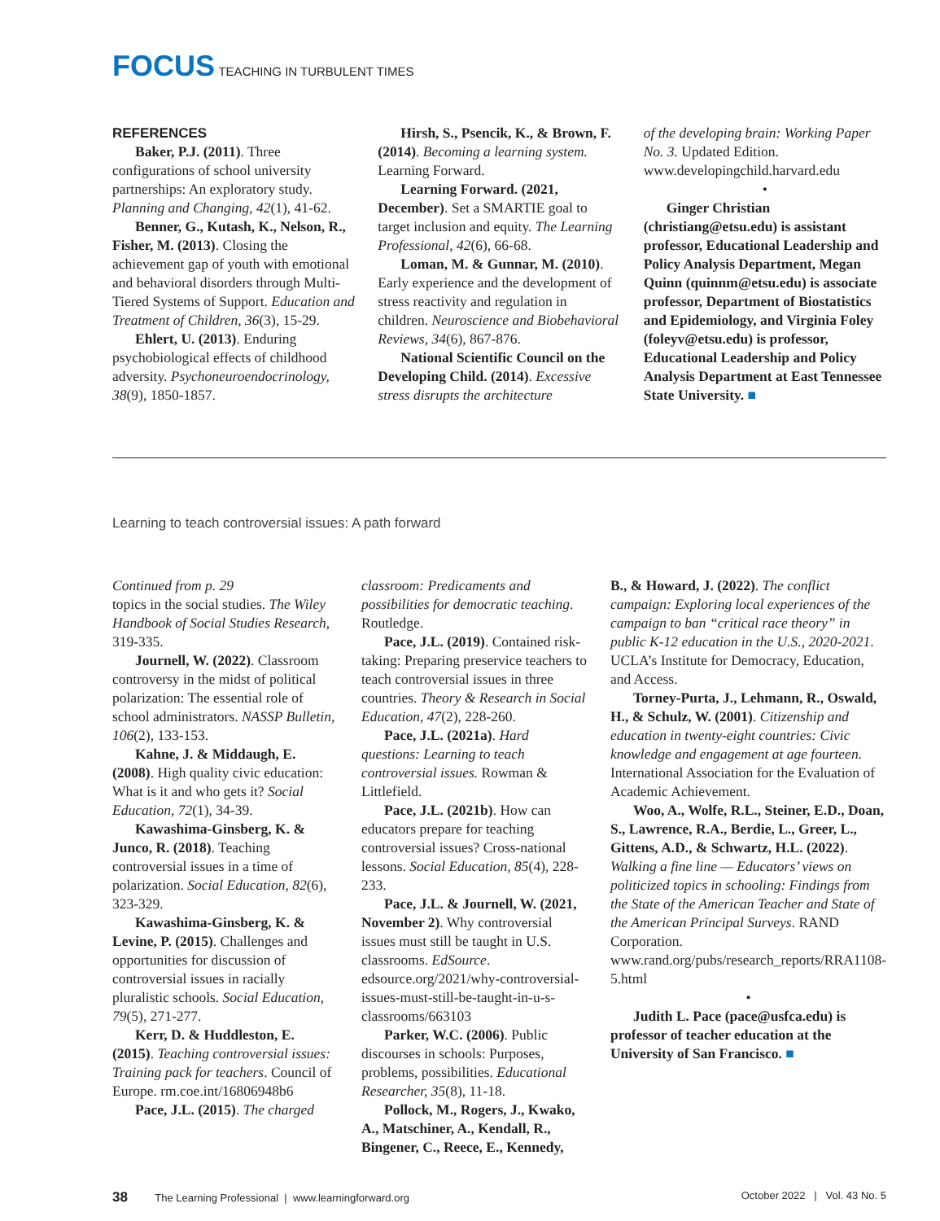FOCUS TEACHING IN TURBULENT TIMES
REFERENCES
Baker, P.J. (2011). Three configurations of school university partnerships: An exploratory study. Planning and Changing, 42(1), 41-62.
Benner, G., Kutash, K., Nelson, R., Fisher, M. (2013). Closing the achievement gap of youth with emotional and behavioral disorders through Multi-Tiered Systems of Support. Education and Treatment of Children, 36(3), 15-29.
Ehlert, U. (2013). Enduring psychobiological effects of childhood adversity. Psychoneuroendocrinology, 38(9), 1850-1857.
Hirsh, S., Psencik, K., & Brown, F. (2014). Becoming a learning system. Learning Forward.
Learning Forward. (2021, December). Set a SMARTIE goal to target inclusion and equity. The Learning Professional, 42(6), 66-68.
Loman, M. & Gunnar, M. (2010). Early experience and the development of stress reactivity and regulation in children. Neuroscience and Biobehavioral Reviews, 34(6), 867-876.
National Scientific Council on the Developing Child. (2014). Excessive stress disrupts the architecture
of the developing brain: Working Paper No. 3. Updated Edition. www.developingchild.harvard.edu
•
Ginger Christian (christiang@etsu.edu) is assistant professor, Educational Leadership and Policy Analysis Department, Megan Quinn (quinnm@etsu.edu) is associate professor, Department of Biostatistics and Epidemiology, and Virginia Foley (foleyv@etsu.edu) is professor, Educational Leadership and Policy Analysis Department at East Tennessee State University. ■
Learning to teach controversial issues: A path forward
Continued from p. 29
topics in the social studies. The Wiley Handbook of Social Studies Research, 319-335.
Journell, W. (2022). Classroom controversy in the midst of political polarization: The essential role of school administrators. NASSP Bulletin, 106(2), 133-153.
Kahne, J. & Middaugh, E. (2008). High quality civic education: What is it and who gets it? Social Education, 72(1), 34-39.
Kawashima-Ginsberg, K. & Junco, R. (2018). Teaching controversial issues in a time of polarization. Social Education, 82(6), 323-329.
Kawashima-Ginsberg, K. & Levine, P. (2015). Challenges and opportunities for discussion of controversial issues in racially pluralistic schools. Social Education, 79(5), 271-277.
Kerr, D. & Huddleston, E. (2015). Teaching controversial issues: Training pack for teachers. Council of Europe. rm.coe.int/16806948b6
Pace, J.L. (2015). The charged
classroom: Predicaments and possibilities for democratic teaching. Routledge.
Pace, J.L. (2019). Contained risk-taking: Preparing preservice teachers to teach controversial issues in three countries. Theory & Research in Social Education, 47(2), 228-260.
Pace, J.L. (2021a). Hard questions: Learning to teach controversial issues. Rowman & Littlefield.
Pace, J.L. (2021b). How can educators prepare for teaching controversial issues? Cross-national lessons. Social Education, 85(4), 228-233.
Pace, J.L. & Journell, W. (2021, November 2). Why controversial issues must still be taught in U.S. classrooms. EdSource. edsource.org/2021/why-controversial-issues-must-still-be-taught-in-u-s-classrooms/663103
Parker, W.C. (2006). Public discourses in schools: Purposes, problems, possibilities. Educational Researcher, 35(8), 11-18.
Pollock, M., Rogers, J., Kwako, A., Matschiner, A., Kendall, R., Bingener, C., Reece, E., Kennedy,
B., & Howard, J. (2022). The conflict campaign: Exploring local experiences of the campaign to ban “critical race theory” in public K-12 education in the U.S., 2020-2021. UCLA’s Institute for Democracy, Education, and Access.
Torney-Purta, J., Lehmann, R., Oswald, H., & Schulz, W. (2001). Citizenship and education in twenty-eight countries: Civic knowledge and engagement at age fourteen. International Association for the Evaluation of Academic Achievement.
Woo, A., Wolfe, R.L., Steiner, E.D., Doan, S., Lawrence, R.A., Berdie, L., Greer, L., Gittens, A.D., & Schwartz, H.L. (2022). Walking a fine line — Educators’ views on politicized topics in schooling: Findings from the State of the American Teacher and State of the American Principal Surveys. RAND Corporation. www.rand.org/pubs/research_reports/RRA1108-5.html
•
Judith L. Pace (pace@usfca.edu) is professor of teacher education at the University of San Francisco. ■
38 The Learning Professional | www.learningforward.org
October 2022 | Vol. 43 No. 5